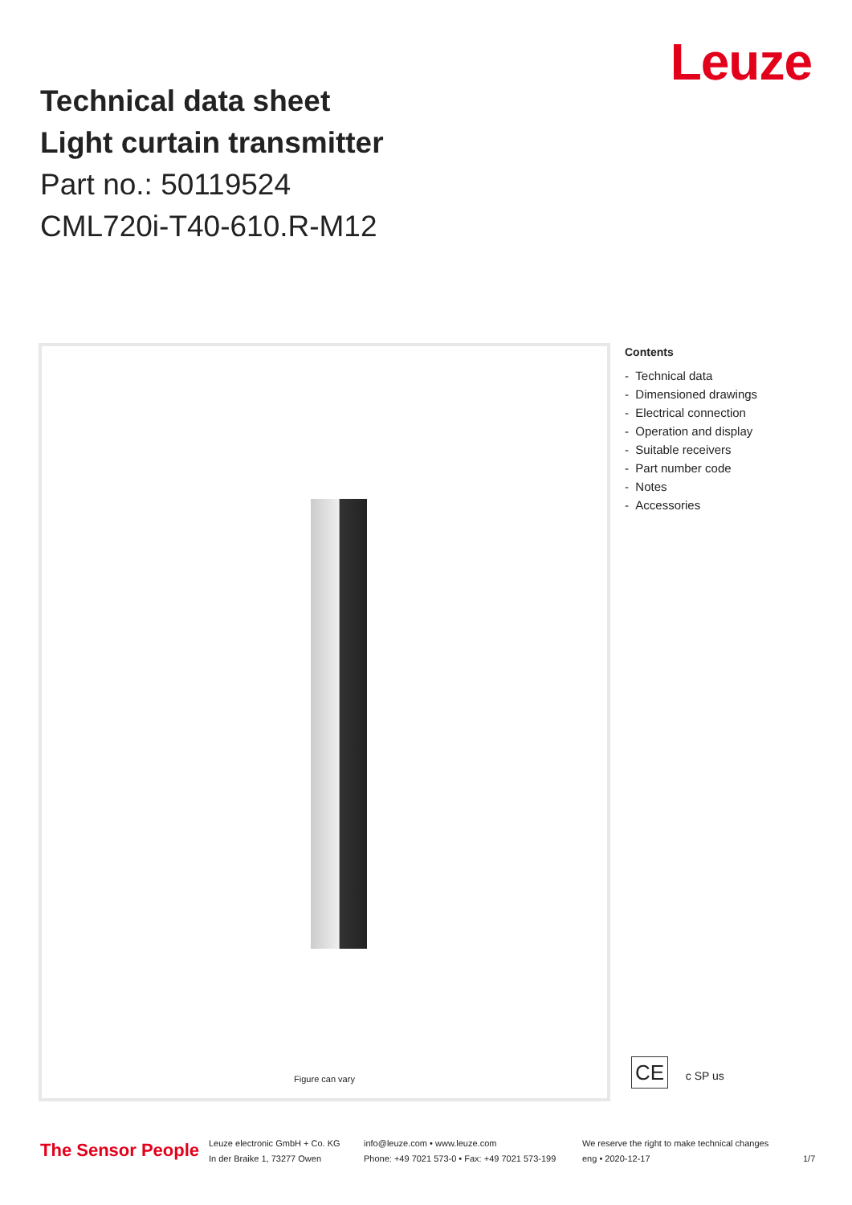Technical data sheet
Light curtain transmitter
Part no.: 50119524
CML720i-T40-610.R-M12
Leuze
Figure can vary
Contents
- Technical data
- Dimensioned drawings
- Electrical connection
- Operation and display
- Suitable receivers
- Part number code
- Notes
- Accessories
CE c SP us
The Sensor People
Leuze electronic GmbH + Co. KG
In der Braike 1, 73277 Owen
info@leuze.com • www.leuze.com
Phone: +49 7021 573-0 • Fax: +49 7021 573-199
We reserve the right to make technical changes
eng • 2020-12-17
1/7